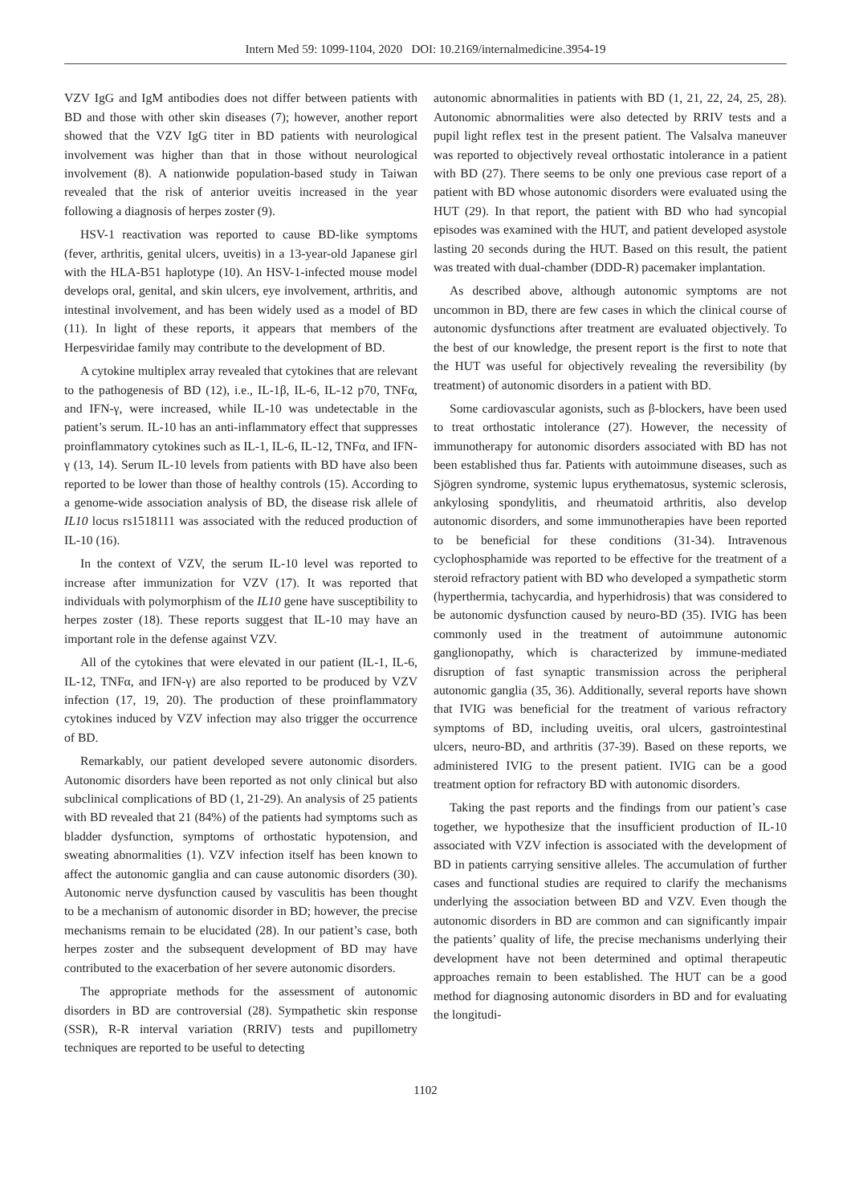Intern Med 59: 1099-1104, 2020 DOI: 10.2169/internalmedicine.3954-19
VZV IgG and IgM antibodies does not differ between patients with BD and those with other skin diseases (7); however, another report showed that the VZV IgG titer in BD patients with neurological involvement was higher than that in those without neurological involvement (8). A nationwide population-based study in Taiwan revealed that the risk of anterior uveitis increased in the year following a diagnosis of herpes zoster (9).
HSV-1 reactivation was reported to cause BD-like symptoms (fever, arthritis, genital ulcers, uveitis) in a 13-year-old Japanese girl with the HLA-B51 haplotype (10). An HSV-1-infected mouse model develops oral, genital, and skin ulcers, eye involvement, arthritis, and intestinal involvement, and has been widely used as a model of BD (11). In light of these reports, it appears that members of the Herpesviridae family may contribute to the development of BD.
A cytokine multiplex array revealed that cytokines that are relevant to the pathogenesis of BD (12), i.e., IL-1β, IL-6, IL-12 p70, TNFα, and IFN-γ, were increased, while IL-10 was undetectable in the patient’s serum. IL-10 has an anti-inflammatory effect that suppresses proinflammatory cytokines such as IL-1, IL-6, IL-12, TNFα, and IFN-γ (13, 14). Serum IL-10 levels from patients with BD have also been reported to be lower than those of healthy controls (15). According to a genome-wide association analysis of BD, the disease risk allele of IL10 locus rs1518111 was associated with the reduced production of IL-10 (16).
In the context of VZV, the serum IL-10 level was reported to increase after immunization for VZV (17). It was reported that individuals with polymorphism of the IL10 gene have susceptibility to herpes zoster (18). These reports suggest that IL-10 may have an important role in the defense against VZV.
All of the cytokines that were elevated in our patient (IL-1, IL-6, IL-12, TNFα, and IFN-γ) are also reported to be produced by VZV infection (17, 19, 20). The production of these proinflammatory cytokines induced by VZV infection may also trigger the occurrence of BD.
Remarkably, our patient developed severe autonomic disorders. Autonomic disorders have been reported as not only clinical but also subclinical complications of BD (1, 21-29). An analysis of 25 patients with BD revealed that 21 (84%) of the patients had symptoms such as bladder dysfunction, symptoms of orthostatic hypotension, and sweating abnormalities (1). VZV infection itself has been known to affect the autonomic ganglia and can cause autonomic disorders (30). Autonomic nerve dysfunction caused by vasculitis has been thought to be a mechanism of autonomic disorder in BD; however, the precise mechanisms remain to be elucidated (28). In our patient’s case, both herpes zoster and the subsequent development of BD may have contributed to the exacerbation of her severe autonomic disorders.
The appropriate methods for the assessment of autonomic disorders in BD are controversial (28). Sympathetic skin response (SSR), R-R interval variation (RRIV) tests and pupillometry techniques are reported to be useful to detecting
autonomic abnormalities in patients with BD (1, 21, 22, 24, 25, 28). Autonomic abnormalities were also detected by RRIV tests and a pupil light reflex test in the present patient. The Valsalva maneuver was reported to objectively reveal orthostatic intolerance in a patient with BD (27). There seems to be only one previous case report of a patient with BD whose autonomic disorders were evaluated using the HUT (29). In that report, the patient with BD who had syncopial episodes was examined with the HUT, and patient developed asystole lasting 20 seconds during the HUT. Based on this result, the patient was treated with dual-chamber (DDD-R) pacemaker implantation.
As described above, although autonomic symptoms are not uncommon in BD, there are few cases in which the clinical course of autonomic dysfunctions after treatment are evaluated objectively. To the best of our knowledge, the present report is the first to note that the HUT was useful for objectively revealing the reversibility (by treatment) of autonomic disorders in a patient with BD.
Some cardiovascular agonists, such as β-blockers, have been used to treat orthostatic intolerance (27). However, the necessity of immunotherapy for autonomic disorders associated with BD has not been established thus far. Patients with autoimmune diseases, such as Sjögren syndrome, systemic lupus erythematosus, systemic sclerosis, ankylosing spondylitis, and rheumatoid arthritis, also develop autonomic disorders, and some immunotherapies have been reported to be beneficial for these conditions (31-34). Intravenous cyclophosphamide was reported to be effective for the treatment of a steroid refractory patient with BD who developed a sympathetic storm (hyperthermia, tachycardia, and hyperhidrosis) that was considered to be autonomic dysfunction caused by neuro-BD (35). IVIG has been commonly used in the treatment of autoimmune autonomic ganglionopathy, which is characterized by immune-mediated disruption of fast synaptic transmission across the peripheral autonomic ganglia (35, 36). Additionally, several reports have shown that IVIG was beneficial for the treatment of various refractory symptoms of BD, including uveitis, oral ulcers, gastrointestinal ulcers, neuro-BD, and arthritis (37-39). Based on these reports, we administered IVIG to the present patient. IVIG can be a good treatment option for refractory BD with autonomic disorders.
Taking the past reports and the findings from our patient’s case together, we hypothesize that the insufficient production of IL-10 associated with VZV infection is associated with the development of BD in patients carrying sensitive alleles. The accumulation of further cases and functional studies are required to clarify the mechanisms underlying the association between BD and VZV. Even though the autonomic disorders in BD are common and can significantly impair the patients’ quality of life, the precise mechanisms underlying their development have not been determined and optimal therapeutic approaches remain to been established. The HUT can be a good method for diagnosing autonomic disorders in BD and for evaluating the longitudi-
1102